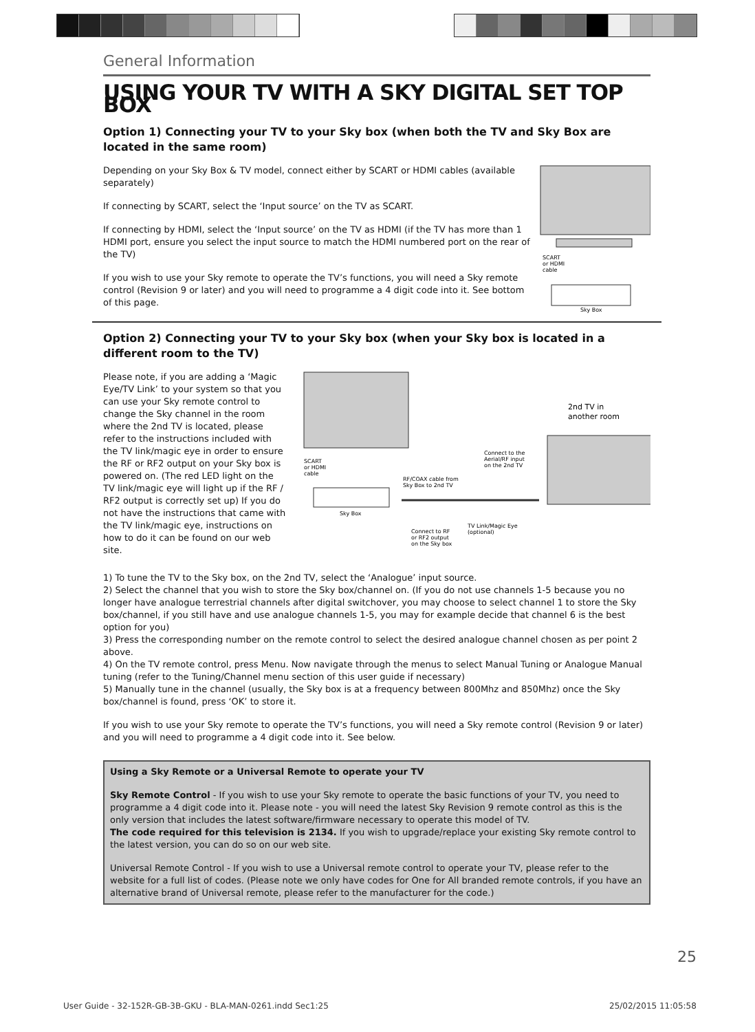General Information
USING YOUR TV WITH A SKY DIGITAL SET TOP BOX
Option 1) Connecting your TV to your Sky box (when both the TV and Sky Box are located in the same room)
Depending on your Sky Box & TV model, connect either by SCART or HDMI cables (available separately)
If connecting by SCART, select the ‘Input source’ on the TV as SCART.
If connecting by HDMI, select the ‘Input source’ on the TV as HDMI (if the TV has more than 1 HDMI port, ensure you select the input source to match the HDMI numbered port on the rear of the TV)
If you wish to use your Sky remote to operate the TV’s functions, you will need a Sky remote control (Revision 9 or later) and you will need to programme a 4 digit code into it. See bottom of this page.
SCART
or HDMI
cable
Sky Box
Option 2) Connecting your TV to your Sky box (when your Sky box is located in a different room to the TV)
Please note, if you are adding a ‘Magic Eye/TV Link’ to your system so that you can use your Sky remote control to change the Sky channel in the room where the 2nd TV is located, please refer to the instructions included with the TV link/magic eye in order to ensure the RF or RF2 output on your Sky box is powered on. (The red LED light on the TV link/magic eye will light up if the RF / RF2 output is correctly set up) If you do not have the instructions that came with the TV link/magic eye, instructions on how to do it can be found on our web site.
SCART
or HDMI
cable
Sky Box
RF/COAX cable from
Sky Box to 2nd TV
Connect to the
Aerial/RF input
on the 2nd TV
Connect to RF
or RF2 output
on the Sky box
TV Link/Magic Eye
(optional)
2nd TV in
another room
1) To tune the TV to the Sky box, on the 2nd TV, select the ‘Analogue’ input source.
2) Select the channel that you wish to store the Sky box/channel on. (If you do not use channels 1-5 because you no longer have analogue terrestrial channels after digital switchover, you may choose to select channel 1 to store the Sky box/channel, if you still have and use analogue channels 1-5, you may for example decide that channel 6 is the best option for you)
3) Press the corresponding number on the remote control to select the desired analogue channel chosen as per point 2 above.
4) On the TV remote control, press Menu. Now navigate through the menus to select Manual Tuning or Analogue Manual tuning (refer to the Tuning/Channel menu section of this user guide if necessary)
5) Manually tune in the channel (usually, the Sky box is at a frequency between 800Mhz and 850Mhz) once the Sky box/channel is found, press ‘OK’ to store it.
If you wish to use your Sky remote to operate the TV’s functions, you will need a Sky remote control (Revision 9 or later) and you will need to programme a 4 digit code into it. See below.
Using a Sky Remote or a Universal Remote to operate your TV
Sky Remote Control - If you wish to use your Sky remote to operate the basic functions of your TV, you need to programme a 4 digit code into it. Please note - you will need the latest Sky Revision 9 remote control as this is the only version that includes the latest software/firmware necessary to operate this model of TV.
The code required for this television is 2134. If you wish to upgrade/replace your existing Sky remote control to the latest version, you can do so on our web site.
Universal Remote Control - If you wish to use a Universal remote control to operate your TV, please refer to the website for a full list of codes. (Please note we only have codes for One for All branded remote controls, if you have an alternative brand of Universal remote, please refer to the manufacturer for the code.)
25
User Guide - 32-152R-GB-3B-GKU - BLA-MAN-0261.indd Sec1:25
25/02/2015 11:05:58